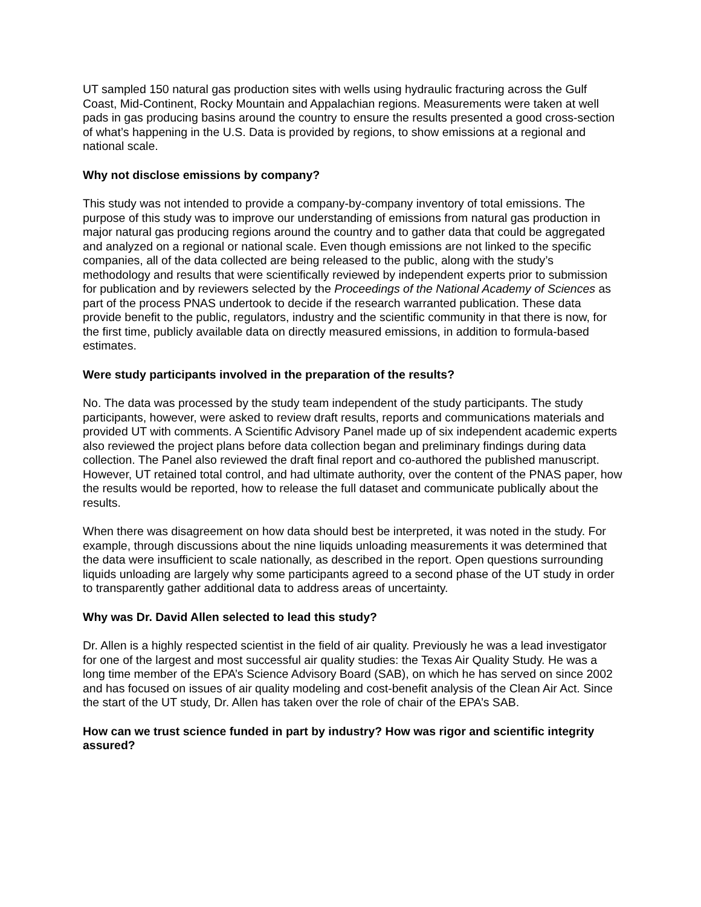UT sampled 150 natural gas production sites with wells using hydraulic fracturing across the Gulf Coast, Mid-Continent, Rocky Mountain and Appalachian regions. Measurements were taken at well pads in gas producing basins around the country to ensure the results presented a good cross-section of what’s happening in the U.S. Data is provided by regions, to show emissions at a regional and national scale.
Why not disclose emissions by company?
This study was not intended to provide a company-by-company inventory of total emissions. The purpose of this study was to improve our understanding of emissions from natural gas production in major natural gas producing regions around the country and to gather data that could be aggregated and analyzed on a regional or national scale. Even though emissions are not linked to the specific companies, all of the data collected are being released to the public, along with the study’s methodology and results that were scientifically reviewed by independent experts prior to submission for publication and by reviewers selected by the Proceedings of the National Academy of Sciences as part of the process PNAS undertook to decide if the research warranted publication. These data provide benefit to the public, regulators, industry and the scientific community in that there is now, for the first time, publicly available data on directly measured emissions, in addition to formula-based estimates.
Were study participants involved in the preparation of the results?
No. The data was processed by the study team independent of the study participants. The study participants, however, were asked to review draft results, reports and communications materials and provided UT with comments. A Scientific Advisory Panel made up of six independent academic experts also reviewed the project plans before data collection began and preliminary findings during data collection. The Panel also reviewed the draft final report and co-authored the published manuscript. However, UT retained total control, and had ultimate authority, over the content of the PNAS paper, how the results would be reported, how to release the full dataset and communicate publically about the results.
When there was disagreement on how data should best be interpreted, it was noted in the study. For example, through discussions about the nine liquids unloading measurements it was determined that the data were insufficient to scale nationally, as described in the report. Open questions surrounding liquids unloading are largely why some participants agreed to a second phase of the UT study in order to transparently gather additional data to address areas of uncertainty.
Why was Dr. David Allen selected to lead this study?
Dr. Allen is a highly respected scientist in the field of air quality. Previously he was a lead investigator for one of the largest and most successful air quality studies: the Texas Air Quality Study. He was a long time member of the EPA’s Science Advisory Board (SAB), on which he has served on since 2002 and has focused on issues of air quality modeling and cost-benefit analysis of the Clean Air Act. Since the start of the UT study, Dr. Allen has taken over the role of chair of the EPA’s SAB.
How can we trust science funded in part by industry? How was rigor and scientific integrity assured?